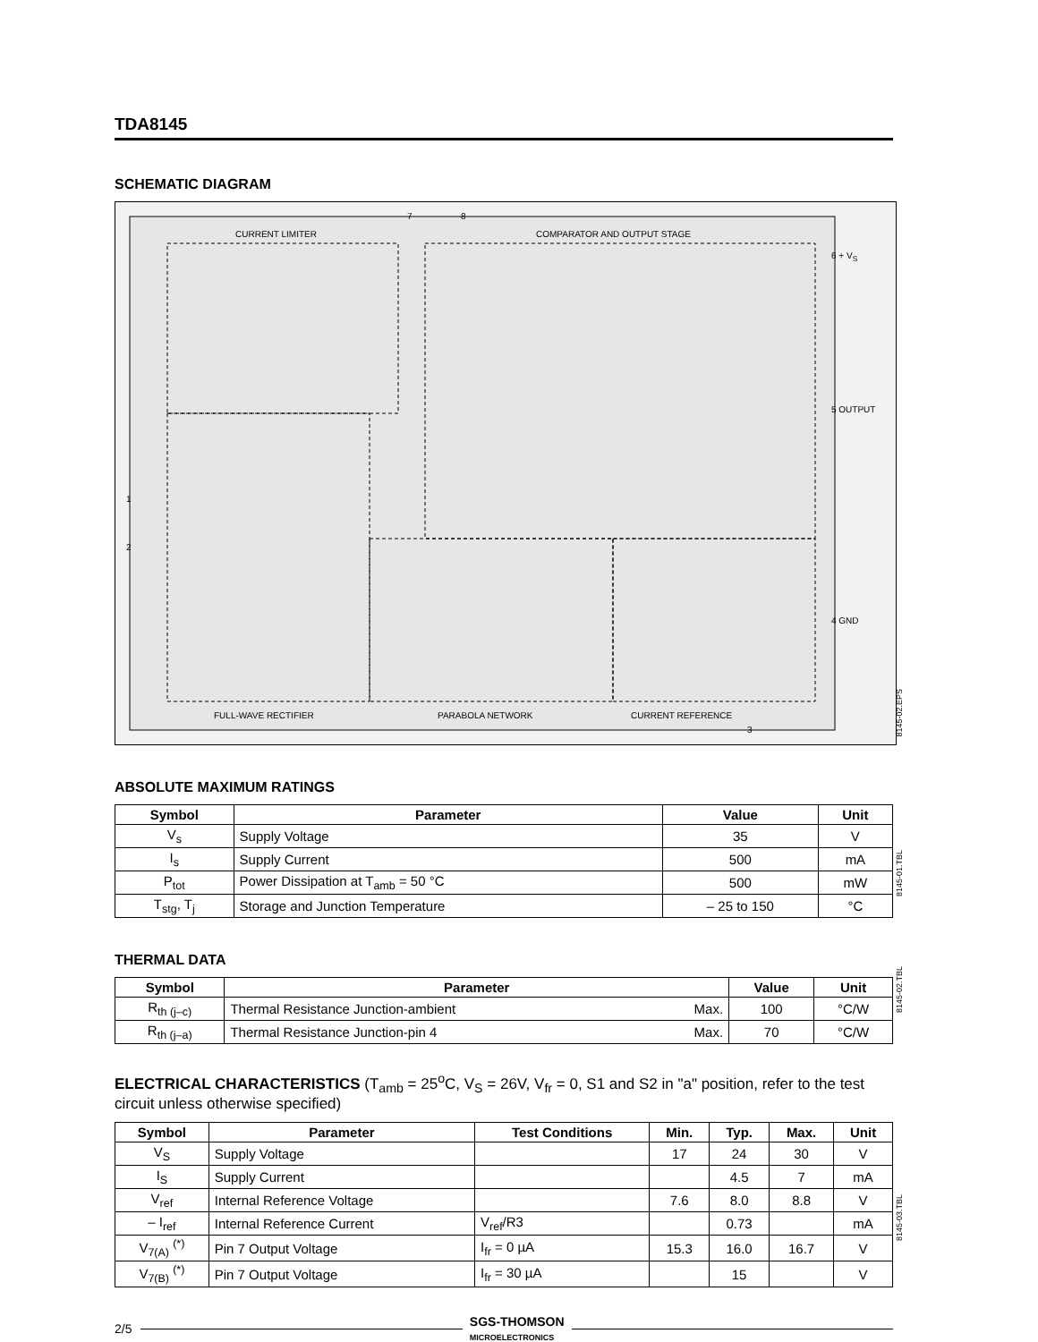TDA8145
SCHEMATIC DIAGRAM
CURRENT LIMITER COMPARATOR AND OUTPUT STAGE
7 8
6 + V<sub>S</sub>
5 OUTPUT
4 GND
1
2
3
FULL-WAVE RECTIFIER PARABOLA NETWORK CURRENT REFERENCE
8145-02.EPS
ABSOLUTE MAXIMUM RATINGS
| Symbol | Parameter | Value | Unit |
| --- | --- | --- | --- |
| V<sub>s</sub> | Supply Voltage | 35 | V |
| I<sub>s</sub> | Supply Current | 500 | mA |
| P<sub>tot</sub> | Power Dissipation at T<sub>amb</sub> = 50 °C | 500 | mW |
| T<sub>stg</sub>, T<sub>j</sub> | Storage and Junction Temperature | – 25 to 150 | °C |
8145-01.TBL
THERMAL DATA
| Symbol | Parameter | | Value | Unit |
| --- | --- | --- | --- | --- |
| R<sub>th (j–c)</sub> | Thermal Resistance Junction-ambient | Max. | 100 | °C/W |
| R<sub>th (j–a)</sub> | Thermal Resistance Junction-pin 4 | Max. | 70 | °C/W |
8145-02.TBL
ELECTRICAL CHARACTERISTICS (T<sub>amb</sub> = 25<sup>o</sup>C, V<sub>S</sub> = 26V, V<sub>fr</sub> = 0, S1 and S2 in "a" position, refer to the test circuit unless otherwise specified)
| Symbol | Parameter | Test Conditions | Min. | Typ. | Max. | Unit |
| --- | --- | --- | --- | --- | --- | --- |
| V<sub>S</sub> | Supply Voltage | | 17 | 24 | 30 | V |
| I<sub>S</sub> | Supply Current | | | 4.5 | 7 | mA |
| V<sub>ref</sub> | Internal Reference Voltage | | 7.6 | 8.0 | 8.8 | V |
| – I<sub>ref</sub> | Internal Reference Current | V<sub>ref</sub>/R3 | | 0.73 | | mA |
| V<sub>7(A)</sub> <sup>(*)</sup> | Pin 7 Output Voltage | I<sub>fr</sub> = 0 µA | 15.3 | 16.0 | 16.7 | V |
| V<sub>7(B)</sub> <sup>(*)</sup> | Pin 7 Output Voltage | I<sub>fr</sub> = 30 µA | | 15 | | V |
8145-03.TBL
2/5 SGS-THOMSON
MICROELECTRONICS